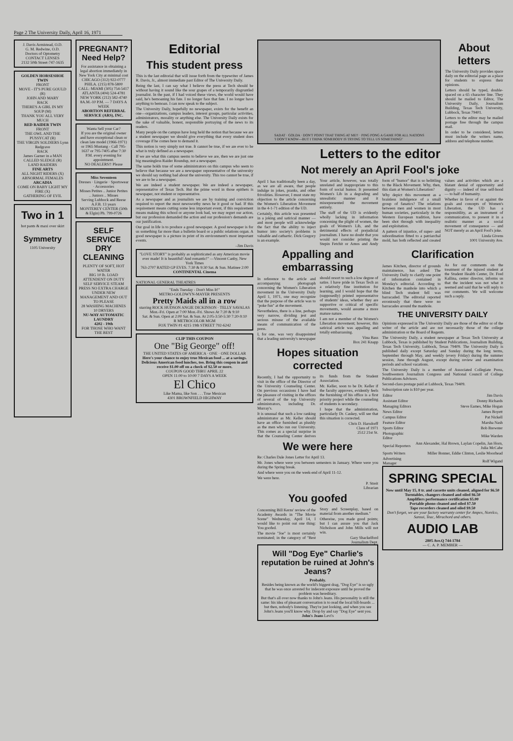Page 2 The University Daily, April 16, 1971
J. Davis Armistead, O.D.
G. M. Redwine, O.D.
Doctors of Optometry
CONTACT LENSES
2132 50th Street-747-1635
GOLDEN HORSESHOE TWIN
FRONT
MOVE - IT'S PURE GOULD (R)
JOHN AND MARY
BACK
THERE'S A GIRL IN MY SOUP (M)
THANK YOU ALL VERY MUCH
RED RAIDER TWIN
FRONT
THE OWL AND THE PUSSYCAT (R)
THE VIRGIN SOLDIERS Lynn Redgrave
BACK
James Garner in a MAN CALLED SLEDGE (R)
LAND RAIDERS
FINE ARTS
ALL NIGHT RIDERS (X)
ABNORMAL FEMALES
ARCADIA
COME ON BABY LIGHT MY FIRE (X)
GATHERING OF EVIL
Two in 1
hot pants & maxi over skirt
Symmetry
1105 University
PREGNANT? Need Help?
For assistance in obtaining a legal abortion immediately in New York City at minimal cost CHICAGO (312) 922-0777 PHILA. (215) 878-5800 CALL: MIAMI (305) 754-5417 ATLANTA (404) 524-4781 NEW YORK (212) 582-4740 8A.M.-10 P.M. — 7 DAYS A WEEK
ABORTION REFERRAL SERVICE (ARS), INC.
Wanta Sell your Car?
If you are the original owner and have exceptional clean or clean late model (1966-1971) or 1965 Mustang - Call 795-1637 or 795-7405 after 7:30 P.M. every evening for appointment.
NO DEALERS!! Please
Miss Seventeen
Dresses · Lingerie · Sportswear · Accessories
Misses Petites .. Junior Petites .. Juniors .. Misses
Serving Lubbock and Reese A.F.B. 13 years
MONTEREY CENTER (50th & Elgin) Ph. 799-0726
SELF SERVICE DRY CLEANING
PLENTY OF SOFT, HOT WATER
BIG 10 lb. LOAD
ATTENDENT ON DUTY
SELF SERVICE STEAM PRESS NO EXTRA CHARGE
UNDER NEW MANAGEMENT AND OUT TO PLEASE
28 WASHING MACHINES
10 DRYERS
NU-WAY AUTOMATIC LAUNDRY
4202 - 19th
FOR THOSE WHO WANT THE BEST
Editorial
This student press
This is the last editorial that will issue forth from the typewriter of James R. Davis, Jr., almost immediate past Editor of The University Daily.
Being the last, I can say what I believe the press at Tech should be without having it sound like the sour grapes of a temporarily disgruntled journalist. In the past, if I had voiced these views, the world would have said, he's bemoaning his fate. I no longer face that fate. I no longer have anything to bemoan. I can now speak to the subject.
The University Daily, hopefully no newspaper, exists for the benefit an one—organizations, campus leaders, interest groups, particular activities, administrators, morality or anything else. The University Daily exists for the sake of valuable, honest, responsible portraying of the news to its readers.
Many people on the campus have long held the notion that because we are a student newspaper we should give everything that every student does coverage if he comes here to demand it.
This notion is very simply not true. It cannot be true, if we are ever to be what is truly defined as a newspaper.
If we are what this campus seems to believe we are, then we are just one big meaningless Raider Roundup, not a newspaper.
The same holds true of some administrators on this campus who seem to believe that because we are a newspaper representative of the university we should say nothing bad about the university. This too cannot be true, if we are to be a newspaper.
We are indeed a student newspaper. We are indeed a newspaper, representative of Texas Tech. But the prime word in those epithets is newspaper, not student or representative.
As a newspaper and as journalists we are by training and conviction required to report the most newsworthy news be it good or bad. If this requirement means cutting some less important event, if this requirement means making this school or anyone look bad, we may regret our action, but our profession demanded the action and our profession's demands are our justification.
Our goal in life is to produce a good newspaper. A good newspaper is for us something far more than a bulletin board or a public relations organ. A good newspaper is a picture in print of its environment's most important events.
–Jim Davis
"LOVE STORY" is probably as sophisticated as any American movie ever made! It is beautiful! And romantic!" —Vincent Canby, New York Times
763-2707 RATED GP EVES. 7:30 & 9:30 Sat. & Sun. Matinee 2:00
CONTINENTAL Cinema
NATIONAL GENERAL THEATRES
"Ends Tuesday - Don't Miss It!"
METRO-GOLDWYN-MAYER PRESENTS
Pretty Maids all in a row
starring ROCK HUDSON ANGIE DICKINSON · TELLY SAVALAS
Mon.-Fri. Open at 7:00 Mon.-Fri. Shows At 7:20 & 9:10
Sat. & Sun. Open at 2:00 Sat. & Sun. At 2:05-3:50-5:30 7:20-9:10
R METROCOLOR MGM
FOX TWIN #1 4215 19th STREET 792-6242
CLIP THIS COUPON
One "Big George" off!
THE UNITED STATES OF AMERICA · ONE · ONE DOLLAR
Here's your chance to enjoy true Mexican food ... at a savings. Delicious American food lunches, too. Bring this coupon in and receive $1.00 off on a check of $2.50 or more.
COUPON GOOD THRU APRIL 22
OPEN 11:00 to 10:00 7 DAYS A WEEK
El Chico
Like Mama, like Son . . . True Mexican
4301 BROWNFIELD HIGHWAY
SADAT · GOLDA · DON'T POINT THAT THING AT ME!! · PING PONG A GAME FOR ALL NATIONS
'I DON'T KNOW—BUT I THINK SOMEBODY IS TRYING TO TELL US SOMETHING!'
About letters
The University Daily provides space daily on the editorial page as a place for students to express their opinions.
Letters should be typed, double-spaced on a 65 character line. They should be mailed to Editor, The University Daily, Journalism Building, Texas Tech University, Lubbock, Texas 79401.
Letters to the editor may be mailed postage free through the campus mail.
In order to be considered, letters must include the writers name, address and telephone number.
Letters to the editor
Not merely an April Fool's joke
April 1 has traditionally been a day, as we are all aware, that people indulge in jokes, pranks, and other frivolities. However, I must state my objection to the article concerning the Women's Liberation Movement in the 4-1-71 edition of the UD.
Certainly, this article was presented in a joking and satirical manner — and most people will acknowledge the fact that the ability to inject humor into society's problems is valuable and cathartic. Dick Gregory is an example.
Your article, however, was totally unrelated and inappropriate to this form of social humor. It presented Women's Lib in a degrading and unrealistic manner and it misrepresented the movement entirely.
The staff of the UD is evidently wholly lacking in information concerning the plight of women, the goals of Women's Lib, and the detrimental effects of prejudicial journalism. I have no doubt that you would not consider printing the Stepin Fetchit or Amos and Andy form of "humor" that is so belittling to the Black Movement. Why, then, this slam at Women's Liberation?
Why depict this movement as a brainless indulgence of a small group of fanatics? The relations between men and women in most human societies, particularly in the Western European tradition, have been shot through with inequality and exploitation.
A pattern of injustice, of super- and subordination fitted to a patriarchal mold, has both reflected and created values and activities which are a blatant denial of opportunity and dignity — indeed of true self-hood — to half of humanity.
Whether in favor of or against the goals and concepts of Women's Liberation, the UD has a responsitility, as an instrument of communication, to present it in a realistic manner as a social movement of consequence — and NOT merely as an April Fool's joke.
Linda Givens
1001 University Ave.
Appalling and embarrassing
In reference to the article and accompanying photograph concerning the Women's Liberation movement in the University Daily April 1, 1971, one may recognize that the purpose of the article was to "poke fun" at the movement.
Nevertheless, there is a line, perhaps very narrow, dividing jest and serious misuse of the available means of communication of the press.
I, for one, was very disappointed that a leading university's newspaper should resort to such a low degree of satire. I have pride in Texas Tech as a relatively fine institution for learning, and I would hope that the (supposedly) printed representative of students' ideas, whether they are supportive or critical of specific movements, would assume a more mature nature.
I am not a member of the Women's Liberation movement; however, this satirical article was appalling and totally embarrassing.
Vina Bass
Box 241 Knapp
Hopes situation corrected
Recently, I had the opportunity to visit in the office of the Director of the University Counseling Center. On previous occassions I have had the pleasure of visiting in the offices of several of the top University administrators, including Dr. Murray's.
It is unusual that such a low ranking administrator as Mr. Keller should have an office furnished as plushly as the men who run our University. This comes as a special surprise in that the Counseling Center derives its funds from the Student Association.
Mr. Keller, soon to be Dr. Keller if the faculty approves, evidently feels the furnishing of his office is a first priority project while the counseling of students is secondary.
I hope that the administration, particularly Dr. Caskey, will see that this situation is corrected.
Chris D. Harsdorff
Class of 1971
2512 21st St.
We were here
Re: Charles Dale Jones Letter for April 13.
Mr. Jones where were you between semesters in January. Where were you during the Spring break.
And where were you on the week-end of April 11-12.
We were here.
P. Streit
Librarian
You goofed
Concerning Bill Kerns' review of the Academy Awards in "The Movie Scene" Wednesday, April 14, I would like to point out one thing: You goofed.
The movie "Joe" is most certainly nominated; in the category of "Best Story and Screenplay, based on material from another medium."
Othereise, you made good points; but I can assure you that Jack Nicholson and John Mills will not win.
Gary Shackelford
Journalism Dept.
Will "Dog Eye" Charlie's reputation be ruined at John's Jeans?
Probably.
Besides being known as the world's biggest drag, "Dog Eye" is so ugly that he was once arrested for indecent exposure until he proved the problem was hereditary.
But that's all over now thanks to John's Jeans. His personality is still the same: his idea of pleasant conversation is to read the local bill-boards ... but then, nobody's listening. They're just looking, and when you see John's Jeans you'll know why. Drop by and say "Dog Eye" sent you.
John's Jeans Levi's
Clarification
James Kitchen, director of grounds maintainence, has asked The University Daily to clarify one point of information contained in Monday's editorial. According to Kitchen the manhole into which a blind Tech student fell was barracaded. The editorial reported erroniously that there were no barracades around the manhole.
As for our comments on the treatment of the injured student at the Student Health Center, Dr. Fred Kallina, center director, informs us that the incident was not what it seemed and said that he will reply to our comments. We will welcome such a reply.
THE UNIVERSITY DAILY
Opinions expressed in The University Daily are those of the editor or of the writer of the article and are not necessarily those of the college administration or the Board of Regents.
The University Daily, a student newspaper at Texas Tech University at Lubbock, Texas is published by Student Publications, Journalism Building, Texas Tech University, Lubbock, Texas 79409. The University Daily is published daily except Saturday and Sunday during the long terms, September through May, and weekly (every Friday) during the summer session, June through August, except during review and examination periods and school vacations.
The University Daily is a member of Associated Collegiate Press, Southwestern Journalism Congress and National Council of College Publications Advisors.
Second-class postage paid at Lubbock, Texas 79409.
Subscription rate is $10 per year.
| Editor | Jim Davis |
| Assistant Editor | Donny Richards |
| Managing Editors | Steve Eames, Mike Hogan |
| News Editor | James Boyett |
| Campus Editor | Pat Nickell |
| Feature Editor | Marsha Nash |
| Sports Editor | Bob Brewster |
| Photographic Editor | Mike Warden |
| Special Reporters | Ann Alexander, Hal Brown, Laylan Copelin, Jan Horn, Julia McCabe |
| Sports Writers | Miller Bonner, Eddie Clinton, Leslie Moorhead |
| Advertising Manager | Rolf Wigand |
SPRING SPECIAL
Now until May 15, 8 tr. and cassette units cleaned, aligned for $6.50
Turntables, changers cleaned and oiled $6.50
Amplifiers performance certification $5.00
Portable phono cleaned and oiled $7.50
Tape recorders cleaned and oiled $9.50
Don't forget, we are your factory warranty center for Ampex, Norelco, Sansui, Teac, Mirachord and others.
AUDIO LAB
2805 Ave.Q 744-1784
— C. A. P. MEMBER —